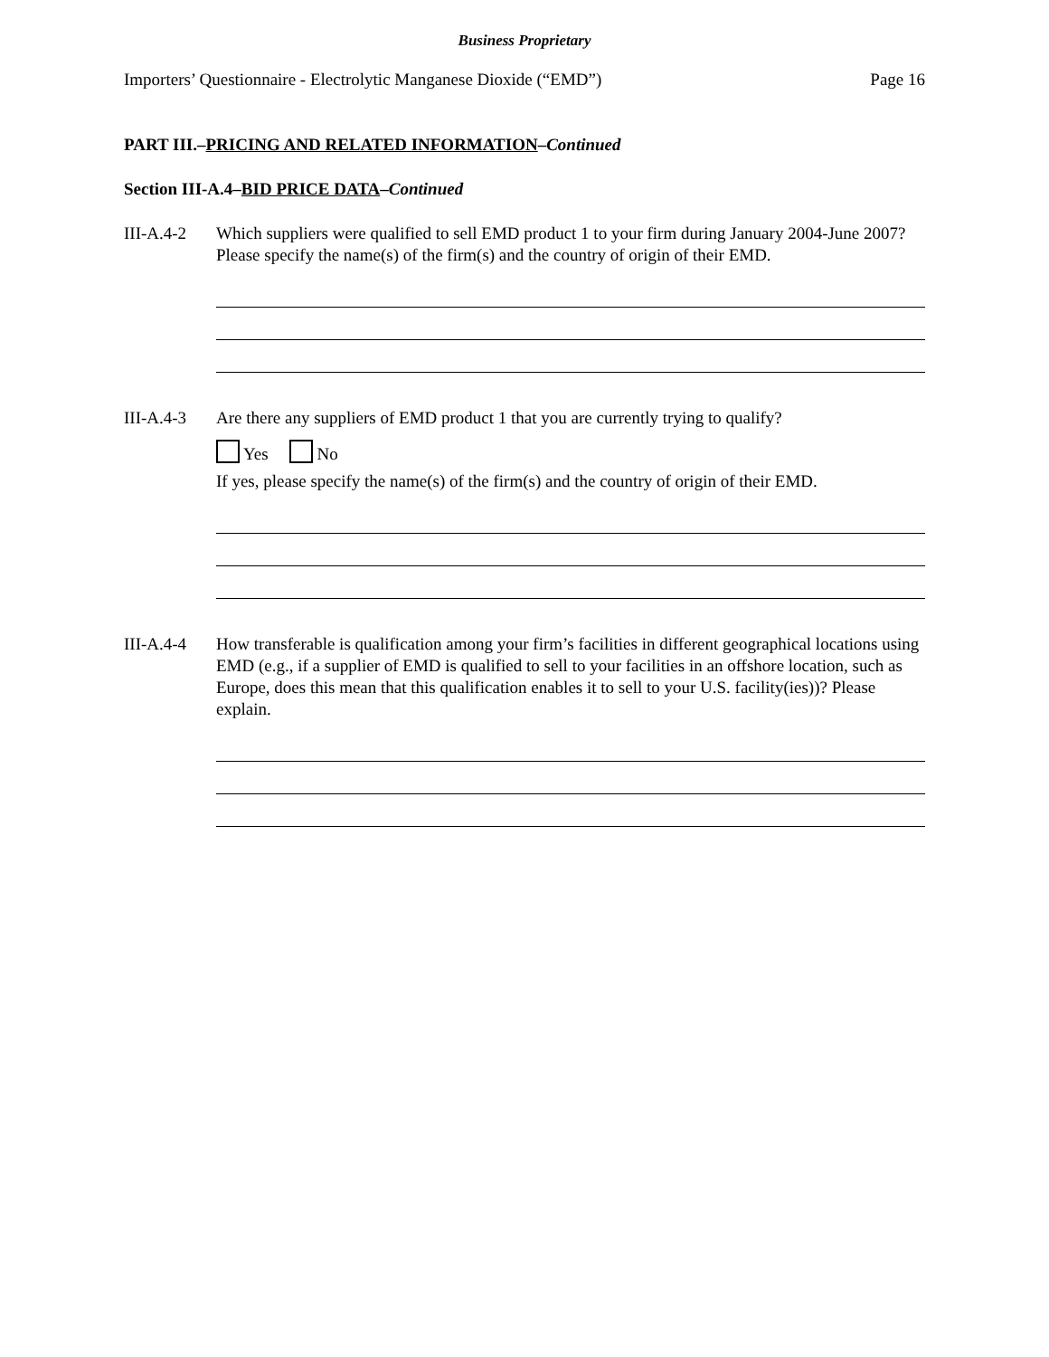Business Proprietary
Importers’ Questionnaire - Electrolytic Manganese Dioxide (“EMD”) Page 16
PART III.–PRICING AND RELATED INFORMATION–Continued
Section III-A.4–BID PRICE DATA–Continued
III-A.4-2
Which suppliers were qualified to sell EMD product 1 to your firm during January 2004-June 2007? Please specify the name(s) of the firm(s) and the country of origin of their EMD.
III-A.4-3
Are there any suppliers of EMD product 1 that you are currently trying to qualify?
Yes No
If yes, please specify the name(s) of the firm(s) and the country of origin of their EMD.
III-A.4-4
How transferable is qualification among your firm’s facilities in different geographical locations using EMD (e.g., if a supplier of EMD is qualified to sell to your facilities in an offshore location, such as Europe, does this mean that this qualification enables it to sell to your U.S. facility(ies))? Please explain.